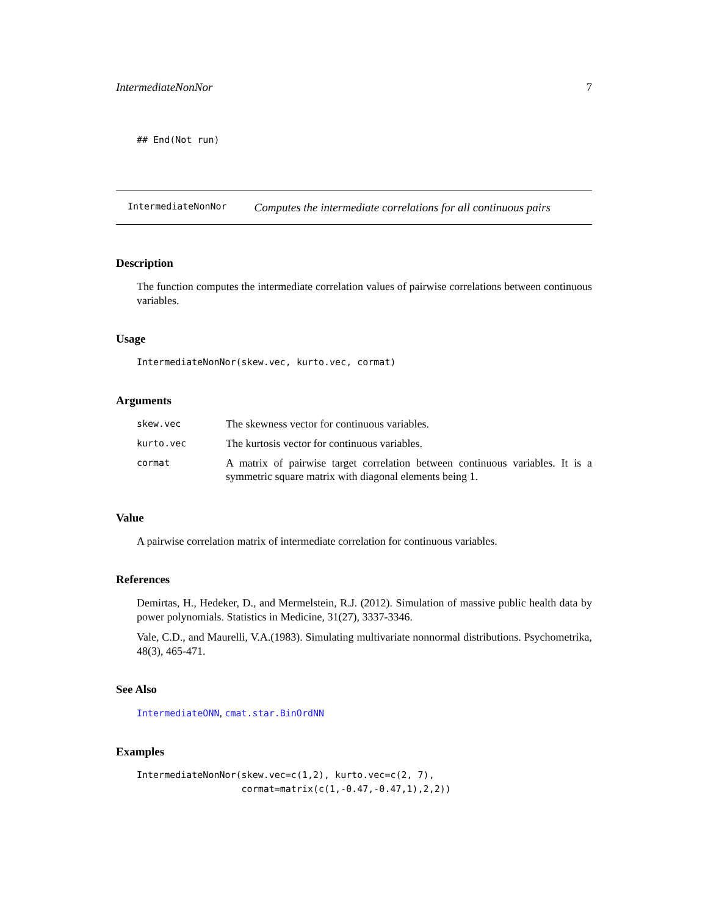IntermediateNonNor 7
## End(Not run)
IntermediateNonNor Computes the intermediate correlations for all continuous pairs
Description
The function computes the intermediate correlation values of pairwise correlations between continuous variables.
Usage
IntermediateNonNor(skew.vec, kurto.vec, cormat)
Arguments
| skew.vec | The skewness vector for continuous variables. |
| kurto.vec | The kurtosis vector for continuous variables. |
| cormat | A matrix of pairwise target correlation between continuous variables. It is a symmetric square matrix with diagonal elements being 1. |
Value
A pairwise correlation matrix of intermediate correlation for continuous variables.
References
Demirtas, H., Hedeker, D., and Mermelstein, R.J. (2012). Simulation of massive public health data by power polynomials. Statistics in Medicine, 31(27), 3337-3346.
Vale, C.D., and Maurelli, V.A.(1983). Simulating multivariate nonnormal distributions. Psychometrika, 48(3), 465-471.
See Also
IntermediateONN, cmat.star.BinOrdNN
Examples
IntermediateNonNor(skew.vec=c(1,2), kurto.vec=c(2, 7),
                   cormat=matrix(c(1,-0.47,-0.47,1),2,2))